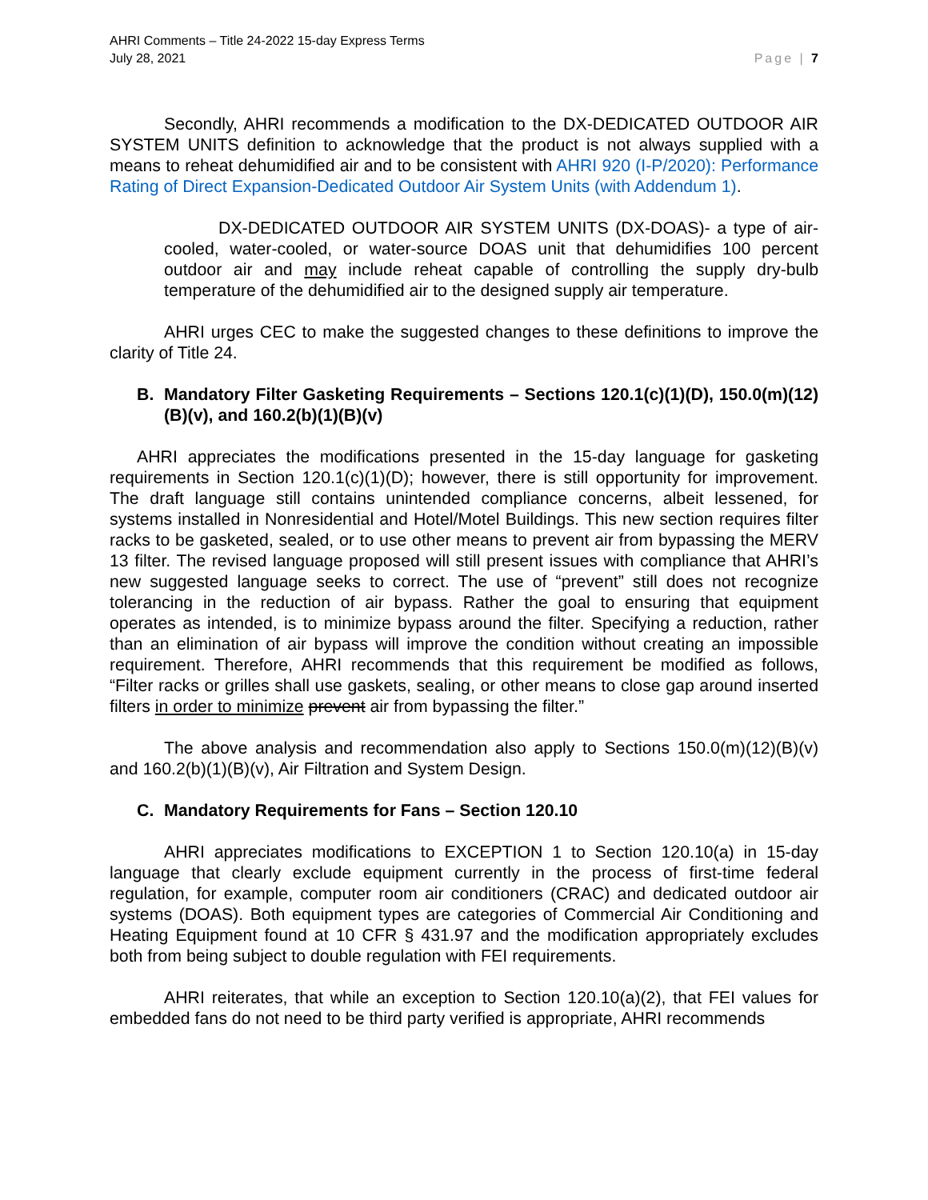AHRI Comments – Title 24-2022 15-day Express Terms
July 28, 2021
Page | 7
Secondly, AHRI recommends a modification to the DX-DEDICATED OUTDOOR AIR SYSTEM UNITS definition to acknowledge that the product is not always supplied with a means to reheat dehumidified air and to be consistent with AHRI 920 (I-P/2020): Performance Rating of Direct Expansion-Dedicated Outdoor Air System Units (with Addendum 1).
DX-DEDICATED OUTDOOR AIR SYSTEM UNITS (DX-DOAS)- a type of air-cooled, water-cooled, or water-source DOAS unit that dehumidifies 100 percent outdoor air and may include reheat capable of controlling the supply dry-bulb temperature of the dehumidified air to the designed supply air temperature.
AHRI urges CEC to make the suggested changes to these definitions to improve the clarity of Title 24.
B. Mandatory Filter Gasketing Requirements – Sections 120.1(c)(1)(D), 150.0(m)(12)(B)(v), and 160.2(b)(1)(B)(v)
AHRI appreciates the modifications presented in the 15-day language for gasketing requirements in Section 120.1(c)(1)(D); however, there is still opportunity for improvement. The draft language still contains unintended compliance concerns, albeit lessened, for systems installed in Nonresidential and Hotel/Motel Buildings. This new section requires filter racks to be gasketed, sealed, or to use other means to prevent air from bypassing the MERV 13 filter. The revised language proposed will still present issues with compliance that AHRI’s new suggested language seeks to correct. The use of “prevent” still does not recognize tolerancing in the reduction of air bypass. Rather the goal to ensuring that equipment operates as intended, is to minimize bypass around the filter. Specifying a reduction, rather than an elimination of air bypass will improve the condition without creating an impossible requirement. Therefore, AHRI recommends that this requirement be modified as follows, “Filter racks or grilles shall use gaskets, sealing, or other means to close gap around inserted filters in order to minimize prevent air from bypassing the filter.”
The above analysis and recommendation also apply to Sections 150.0(m)(12)(B)(v) and 160.2(b)(1)(B)(v), Air Filtration and System Design.
C. Mandatory Requirements for Fans – Section 120.10
AHRI appreciates modifications to EXCEPTION 1 to Section 120.10(a) in 15-day language that clearly exclude equipment currently in the process of first-time federal regulation, for example, computer room air conditioners (CRAC) and dedicated outdoor air systems (DOAS). Both equipment types are categories of Commercial Air Conditioning and Heating Equipment found at 10 CFR § 431.97 and the modification appropriately excludes both from being subject to double regulation with FEI requirements.
AHRI reiterates, that while an exception to Section 120.10(a)(2), that FEI values for embedded fans do not need to be third party verified is appropriate, AHRI recommends